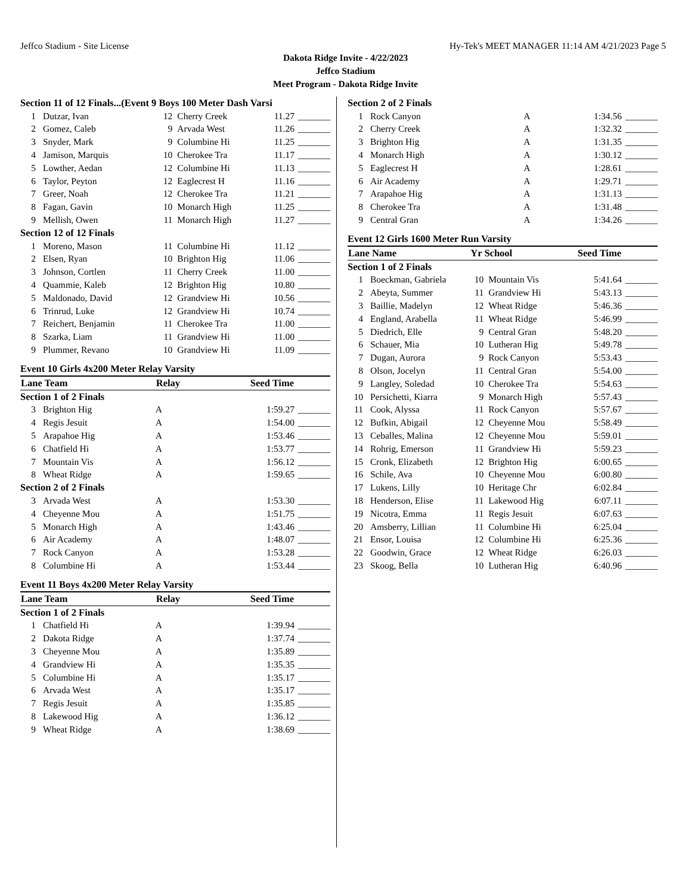Jeffco Stadium - Site License Hy-Tek's MEET MANAGER 11:14 AM 4/21/2023 Page 5
Dakota Ridge Invite - 4/22/2023
Jeffco Stadium
Meet Program - Dakota Ridge Invite
| Section 11 of 12 Finals...(Event 9 Boys 100 Meter Dash Varsi | | | | | |
| 1 | Dutzar, Ivan | 12 | Cherry Creek | 11.27 | _______ |
| 2 | Gomez, Caleb | 9 | Arvada West | 11.26 | _______ |
| 3 | Snyder, Mark | 9 | Columbine Hi | 11.25 | _______ |
| 4 | Jamison, Marquis | 10 | Cherokee Tra | 11.17 | _______ |
| 5 | Lowther, Aedan | 12 | Columbine Hi | 11.13 | _______ |
| 6 | Taylor, Peyton | 12 | Eaglecrest H | 11.16 | _______ |
| 7 | Greer, Noah | 12 | Cherokee Tra | 11.21 | _______ |
| 8 | Fagan, Gavin | 10 | Monarch High | 11.25 | _______ |
| 9 | Mellish, Owen | 11 | Monarch High | 11.27 | _______ |
| Section 12 of 12 Finals | | | | | |
| 1 | Moreno, Mason | 11 | Columbine Hi | 11.12 | _______ |
| 2 | Elsen, Ryan | 10 | Brighton Hig | 11.06 | _______ |
| 3 | Johnson, Cortlen | 11 | Cherry Creek | 11.00 | _______ |
| 4 | Quammie, Kaleb | 12 | Brighton Hig | 10.80 | _______ |
| 5 | Maldonado, David | 12 | Grandview Hi | 10.56 | _______ |
| 6 | Trinrud, Luke | 12 | Grandview Hi | 10.74 | _______ |
| 7 | Reichert, Benjamin | 11 | Cherokee Tra | 11.00 | _______ |
| 8 | Szarka, Liam | 11 | Grandview Hi | 11.00 | _______ |
| 9 | Plummer, Revano | 10 | Grandview Hi | 11.09 | _______ |
| Event 10 Girls 4x200 Meter Relay Varsity | | | | |
| Lane Team | | Relay | Seed Time | |
| Section 1 of 2 Finals | | | | |
| 3 | Brighton Hig | A | 1:59.27 | _______ |
| 4 | Regis Jesuit | A | 1:54.00 | _______ |
| 5 | Arapahoe Hig | A | 1:53.46 | _______ |
| 6 | Chatfield Hi | A | 1:53.77 | _______ |
| 7 | Mountain Vis | A | 1:56.12 | _______ |
| 8 | Wheat Ridge | A | 1:59.65 | _______ |
| Section 2 of 2 Finals | | | | |
| 3 | Arvada West | A | 1:53.30 | _______ |
| 4 | Cheyenne Mou | A | 1:51.75 | _______ |
| 5 | Monarch High | A | 1:43.46 | _______ |
| 6 | Air Academy | A | 1:48.07 | _______ |
| 7 | Rock Canyon | A | 1:53.28 | _______ |
| 8 | Columbine Hi | A | 1:53.44 | _______ |
| Event 11 Boys 4x200 Meter Relay Varsity | | | | |
| Lane Team | | Relay | Seed Time | |
| Section 1 of 2 Finals | | | | |
| 1 | Chatfield Hi | A | 1:39.94 | _______ |
| 2 | Dakota Ridge | A | 1:37.74 | _______ |
| 3 | Cheyenne Mou | A | 1:35.89 | _______ |
| 4 | Grandview Hi | A | 1:35.35 | _______ |
| 5 | Columbine Hi | A | 1:35.17 | _______ |
| 6 | Arvada West | A | 1:35.17 | _______ |
| 7 | Regis Jesuit | A | 1:35.85 | _______ |
| 8 | Lakewood Hig | A | 1:36.12 | _______ |
| 9 | Wheat Ridge | A | 1:38.69 | _______ |
| Section 2 of 2 Finals | | | | |
| 1 | Rock Canyon | A | 1:34.56 | _______ |
| 2 | Cherry Creek | A | 1:32.32 | _______ |
| 3 | Brighton Hig | A | 1:31.35 | _______ |
| 4 | Monarch High | A | 1:30.12 | _______ |
| 5 | Eaglecrest H | A | 1:28.61 | _______ |
| 6 | Air Academy | A | 1:29.71 | _______ |
| 7 | Arapahoe Hig | A | 1:31.13 | _______ |
| 8 | Cherokee Tra | A | 1:31.48 | _______ |
| 9 | Central Gran | A | 1:34.26 | _______ |
| Event 12 Girls 1600 Meter Run Varsity | | | | | |
| Lane Name | | Yr School | | Seed Time | |
| Section 1 of 2 Finals | | | | | |
| 1 | Boeckman, Gabriela | 10 | Mountain Vis | 5:41.64 | _______ |
| 2 | Abeyta, Summer | 11 | Grandview Hi | 5:43.13 | _______ |
| 3 | Baillie, Madelyn | 12 | Wheat Ridge | 5:46.36 | _______ |
| 4 | England, Arabella | 11 | Wheat Ridge | 5:46.99 | _______ |
| 5 | Diedrich, Elle | 9 | Central Gran | 5:48.20 | _______ |
| 6 | Schauer, Mia | 10 | Lutheran Hig | 5:49.78 | _______ |
| 7 | Dugan, Aurora | 9 | Rock Canyon | 5:53.43 | _______ |
| 8 | Olson, Jocelyn | 11 | Central Gran | 5:54.00 | _______ |
| 9 | Langley, Soledad | 10 | Cherokee Tra | 5:54.63 | _______ |
| 10 | Persichetti, Kiarra | 9 | Monarch High | 5:57.43 | _______ |
| 11 | Cook, Alyssa | 11 | Rock Canyon | 5:57.67 | _______ |
| 12 | Bufkin, Abigail | 12 | Cheyenne Mou | 5:58.49 | _______ |
| 13 | Ceballes, Malina | 12 | Cheyenne Mou | 5:59.01 | _______ |
| 14 | Rohrig, Emerson | 11 | Grandview Hi | 5:59.23 | _______ |
| 15 | Cronk, Elizabeth | 12 | Brighton Hig | 6:00.65 | _______ |
| 16 | Schile, Ava | 10 | Cheyenne Mou | 6:00.80 | _______ |
| 17 | Lukens, Lilly | 10 | Heritage Chr | 6:02.84 | _______ |
| 18 | Henderson, Elise | 11 | Lakewood Hig | 6:07.11 | _______ |
| 19 | Nicotra, Emma | 11 | Regis Jesuit | 6:07.63 | _______ |
| 20 | Amsberry, Lillian | 11 | Columbine Hi | 6:25.04 | _______ |
| 21 | Ensor, Louisa | 12 | Columbine Hi | 6:25.36 | _______ |
| 22 | Goodwin, Grace | 12 | Wheat Ridge | 6:26.03 | _______ |
| 23 | Skoog, Bella | 10 | Lutheran Hig | 6:40.96 | _______ |